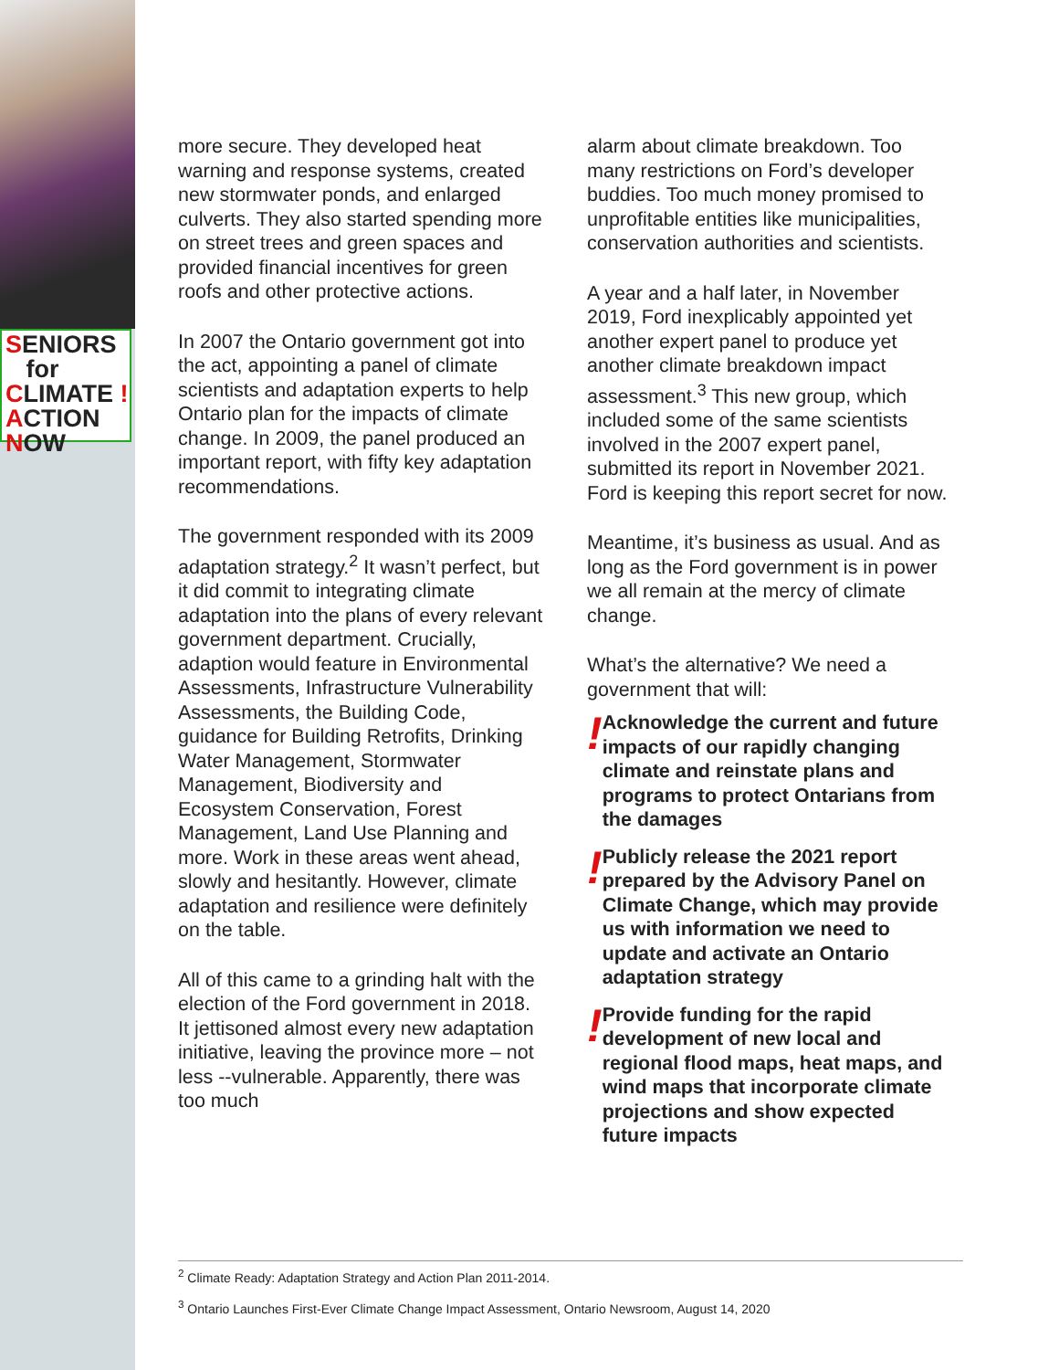SENIORS
for
CLIMATE !
ACTION
NOW
more secure. They developed heat warning and response systems, created new stormwater ponds, and enlarged culverts. They also started spending more on street trees and green spaces and provided financial incentives for green roofs and other protective actions.
In 2007 the Ontario government got into the act, appointing a panel of climate scientists and adaptation experts to help Ontario plan for the impacts of climate change. In 2009, the panel produced an important report, with fifty key adaptation recommendations.
The government responded with its 2009 adaptation strategy.<sup>2</sup> It wasn’t perfect, but it did commit to integrating climate adaptation into the plans of every relevant government department. Crucially, adaption would feature in Environmental Assessments, Infrastructure Vulnerability Assessments, the Building Code, guidance for Building Retrofits, Drinking Water Management, Stormwater Management, Biodiversity and Ecosystem Conservation, Forest Management, Land Use Planning and more. Work in these areas went ahead, slowly and hesitantly. However, climate adaptation and resilience were definitely on the table.
All of this came to a grinding halt with the election of the Ford government in 2018. It jettisoned almost every new adaptation initiative, leaving the province more – not less --vulnerable. Apparently, there was too much
alarm about climate breakdown. Too many restrictions on Ford’s developer buddies. Too much money promised to unprofitable entities like municipalities, conservation authorities and scientists.
A year and a half later, in November 2019, Ford inexplicably appointed yet another expert panel to produce yet another climate breakdown impact assessment.<sup>3</sup> This new group, which included some of the same scientists involved in the 2007 expert panel, submitted its report in November 2021. Ford is keeping this report secret for now.
Meantime, it’s business as usual. And as long as the Ford government is in power we all remain at the mercy of climate change.
What’s the alternative? We need a government that will:
!
Acknowledge the current and future impacts of our rapidly changing climate and reinstate plans and programs to protect Ontarians from the damages
!
Publicly release the 2021 report prepared by the Advisory Panel on Climate Change, which may provide us with information we need to update and activate an Ontario adaptation strategy
!
Provide funding for the rapid development of new local and regional flood maps, heat maps, and wind maps that incorporate climate projections and show expected future impacts
<sup>2</sup> Climate Ready: Adaptation Strategy and Action Plan 2011-2014.
<sup>3</sup> Ontario Launches First-Ever Climate Change Impact Assessment, Ontario Newsroom, August 14, 2020